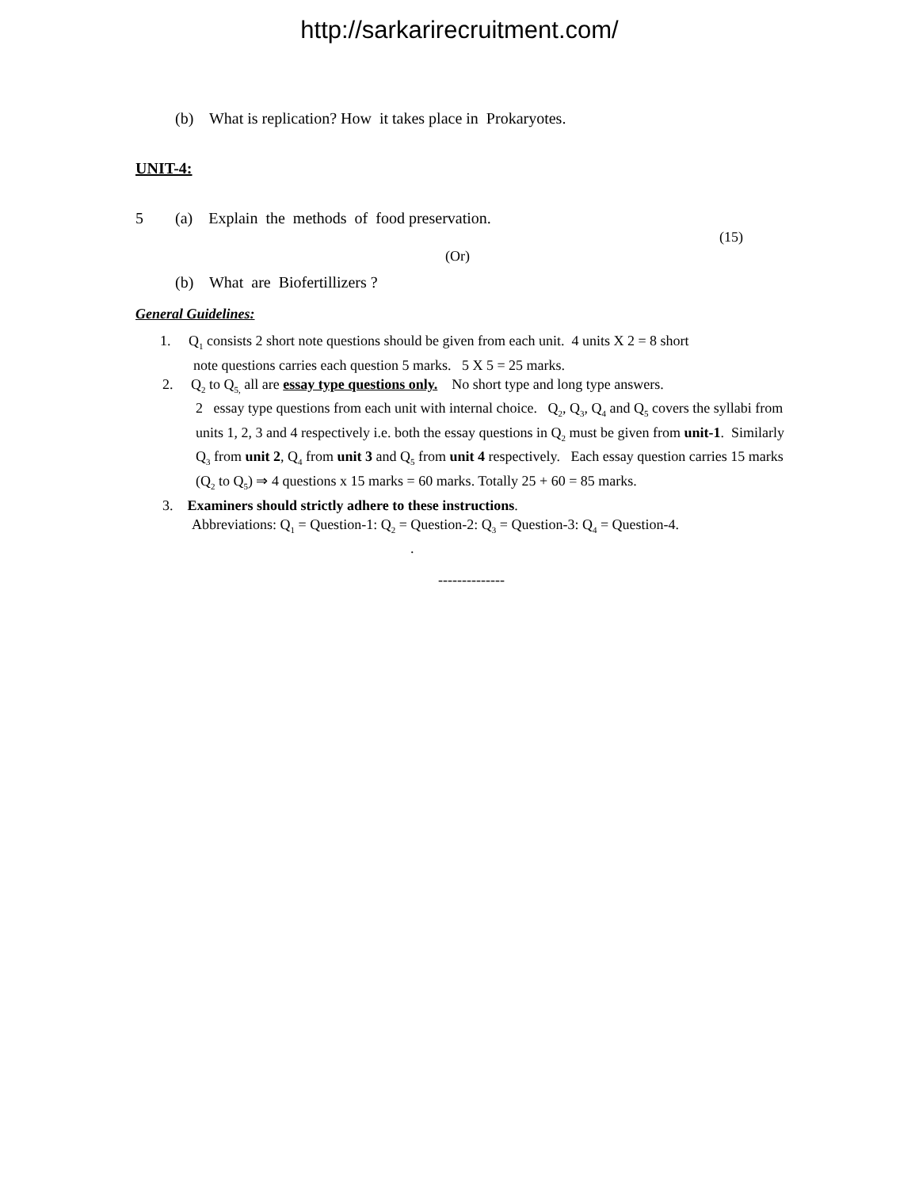http://sarkarirecruitment.com/
(b) What is replication? How it takes place in Prokaryotes.
UNIT-4:
5 (a) Explain the methods of food preservation.
(15)
(Or)
(b) What are Biofertillizers ?
General Guidelines:
1. Q<sub>1</sub> consists 2 short note questions should be given from each unit. 4 units X 2 = 8 short
note questions carries each question 5 marks. 5 X 5 = 25 marks.
2. Q<sub>2</sub> to Q<sub>5,</sub> all are essay type questions only. No short type and long type answers.
2 essay type questions from each unit with internal choice. Q<sub>2</sub>, Q<sub>3</sub>, Q<sub>4</sub> and Q<sub>5</sub> covers the syllabi from units 1, 2, 3 and 4 respectively i.e. both the essay questions in Q<sub>2</sub> must be given from unit-1. Similarly Q<sub>3</sub> from unit 2, Q<sub>4</sub> from unit 3 and Q<sub>5</sub> from unit 4 respectively. Each essay question carries 15 marks (Q<sub>2</sub> to Q<sub>5</sub>) ⇒ 4 questions x 15 marks = 60 marks. Totally 25 + 60 = 85 marks.
3. Examiners should strictly adhere to these instructions.
Abbreviations: Q<sub>1</sub> = Question-1: Q<sub>2</sub> = Question-2: Q<sub>3</sub> = Question-3: Q<sub>4</sub> = Question-4.
.
--------------